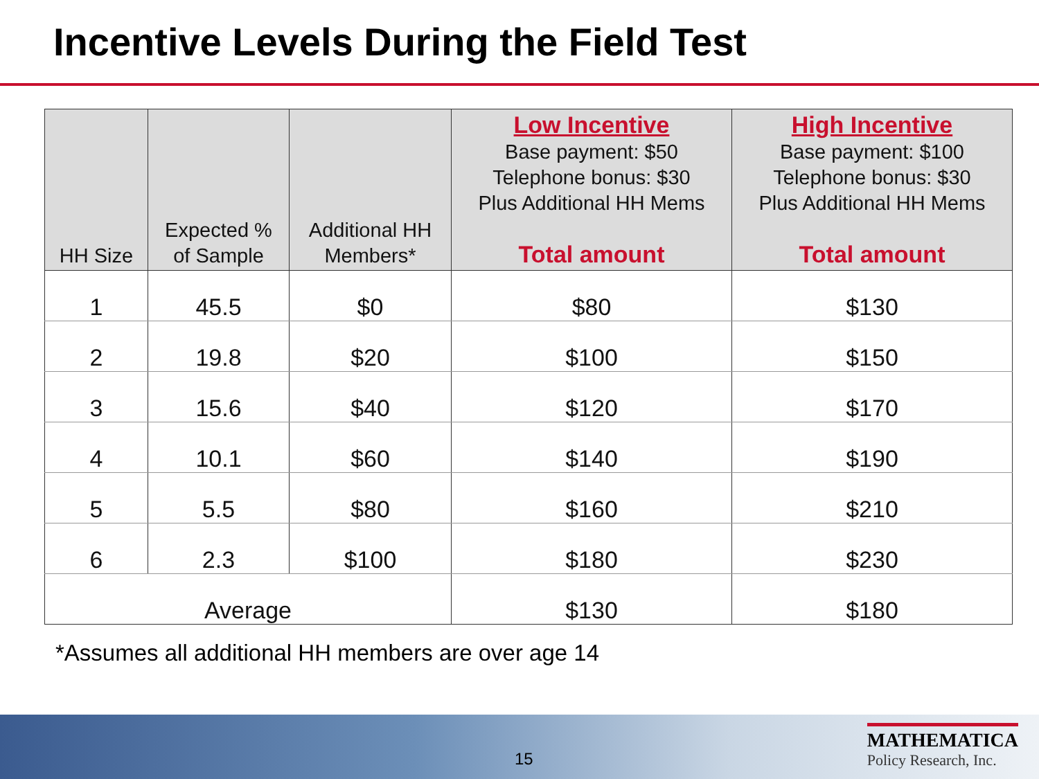Incentive Levels During the Field Test
| HH Size | Expected % of Sample | Additional HH Members* | Low Incentive Base payment: $50 Telephone bonus: $30 Plus Additional HH Mems Total amount | High Incentive Base payment: $100 Telephone bonus: $30 Plus Additional HH Mems Total amount |
| --- | --- | --- | --- | --- |
| 1 | 45.5 | $0 | $80 | $130 |
| 2 | 19.8 | $20 | $100 | $150 |
| 3 | 15.6 | $40 | $120 | $170 |
| 4 | 10.1 | $60 | $140 | $190 |
| 5 | 5.5 | $80 | $160 | $210 |
| 6 | 2.3 | $100 | $180 | $230 |
| Average | | | $130 | $180 |
*Assumes all additional HH members are over age 14
15
MATHEMATICA
Policy Research, Inc.